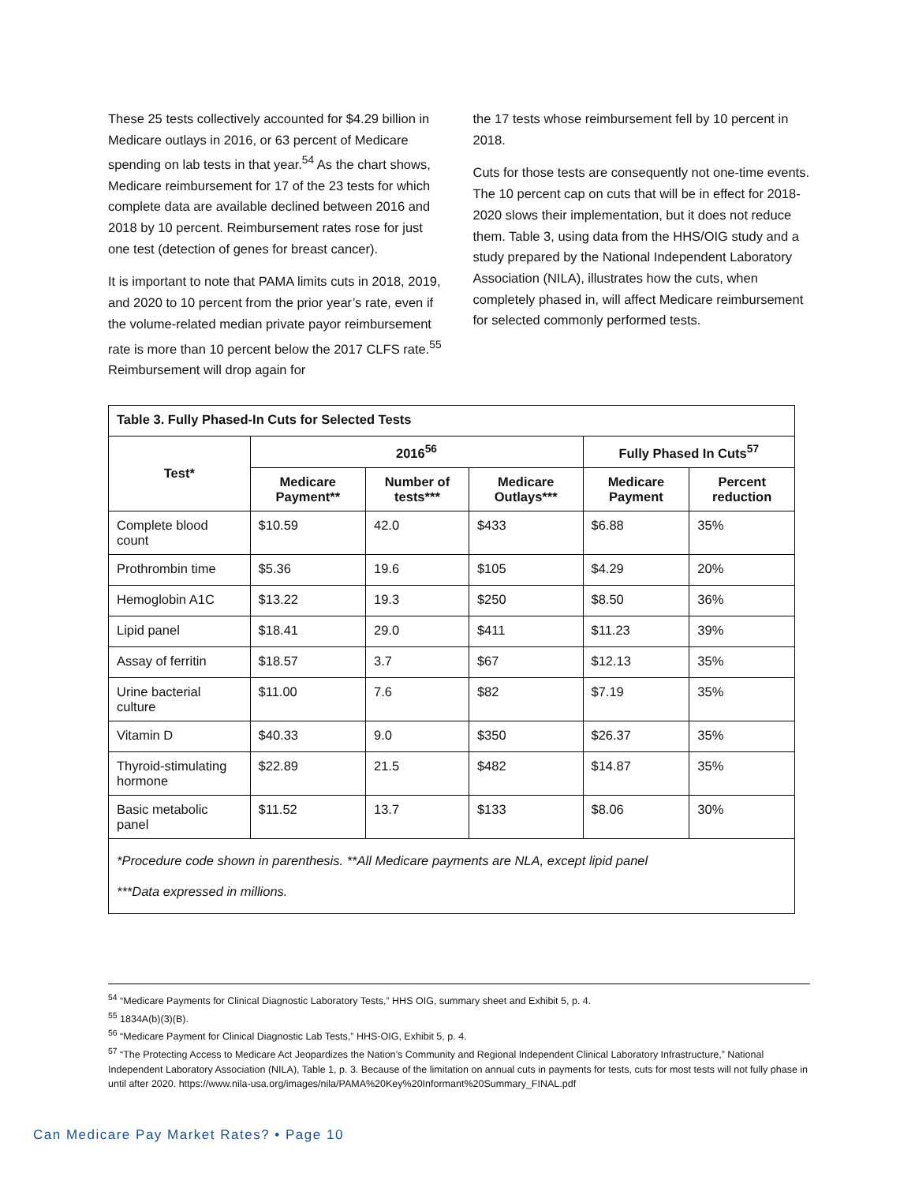These 25 tests collectively accounted for $4.29 billion in Medicare outlays in 2016, or 63 percent of Medicare spending on lab tests in that year.<sup>54</sup> As the chart shows, Medicare reimbursement for 17 of the 23 tests for which complete data are available declined between 2016 and 2018 by 10 percent. Reimbursement rates rose for just one test (detection of genes for breast cancer).
It is important to note that PAMA limits cuts in 2018, 2019, and 2020 to 10 percent from the prior year’s rate, even if the volume-related median private payor reimbursement rate is more than 10 percent below the 2017 CLFS rate.<sup>55</sup> Reimbursement will drop again for
the 17 tests whose reimbursement fell by 10 percent in 2018.
Cuts for those tests are consequently not one-time events. The 10 percent cap on cuts that will be in effect for 2018-2020 slows their implementation, but it does not reduce them. Table 3, using data from the HHS/OIG study and a study prepared by the National Independent Laboratory Association (NILA), illustrates how the cuts, when completely phased in, will affect Medicare reimbursement for selected commonly performed tests.
| Table 3. Fully Phased-In Cuts for Selected Tests | | | | | |
| --- | --- | --- | --- | --- | --- |
| Test* | 2016<sup>56</sup> | | | Fully Phased In Cuts<sup>57</sup> | |
| | Medicare Payment** | Number of tests*** | Medicare Outlays*** | Medicare Payment | Percent reduction |
| Complete blood count | $10.59 | 42.0 | $433 | $6.88 | 35% |
| Prothrombin time | $5.36 | 19.6 | $105 | $4.29 | 20% |
| Hemoglobin A1C | $13.22 | 19.3 | $250 | $8.50 | 36% |
| Lipid panel | $18.41 | 29.0 | $411 | $11.23 | 39% |
| Assay of ferritin | $18.57 | 3.7 | $67 | $12.13 | 35% |
| Urine bacterial culture | $11.00 | 7.6 | $82 | $7.19 | 35% |
| Vitamin D | $40.33 | 9.0 | $350 | $26.37 | 35% |
| Thyroid-stimulating hormone | $22.89 | 21.5 | $482 | $14.87 | 35% |
| Basic metabolic panel | $11.52 | 13.7 | $133 | $8.06 | 30% |
| *Procedure code shown in parenthesis. **All Medicare payments are NLA, except lipid panel ***Data expressed in millions. | | | | | |
<sup>54</sup> “Medicare Payments for Clinical Diagnostic Laboratory Tests,” HHS OIG, summary sheet and Exhibit 5, p. 4.
<sup>55</sup> 1834A(b)(3)(B).
<sup>56</sup> “Medicare Payment for Clinical Diagnostic Lab Tests,” HHS-OIG, Exhibit 5, p. 4.
<sup>57</sup> “The Protecting Access to Medicare Act Jeopardizes the Nation’s Community and Regional Independent Clinical Laboratory Infrastructure,” National Independent Laboratory Association (NILA), Table 1, p. 3. Because of the limitation on annual cuts in payments for tests, cuts for most tests will not fully phase in until after 2020. https://www.nila-usa.org/images/nila/PAMA%20Key%20Informant%20Summary_FINAL.pdf
Can Medicare Pay Market Rates? • Page 10